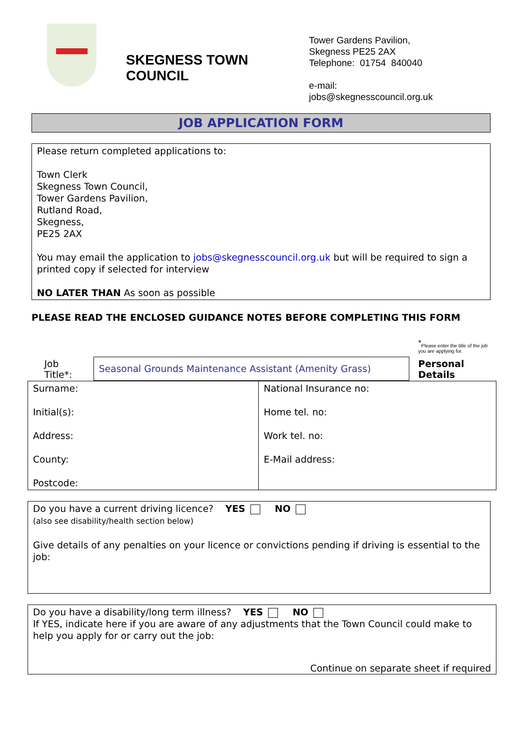SKEGNESS TOWN COUNCIL
Tower Gardens Pavilion,
Skegness PE25 2AX
Telephone: 01754 840040
e-mail:
jobs@skegnesscouncil.org.uk
JOB APPLICATION FORM
Please return completed applications to:
Town Clerk
Skegness Town Council,
Tower Gardens Pavilion,
Rutland Road,
Skegness,
PE25 2AX
You may email the application to jobs@skegnesscouncil.org.uk but will be required to sign a printed copy if selected for interview
NO LATER THAN As soon as possible
PLEASE READ THE ENCLOSED GUIDANCE NOTES BEFORE COMPLETING THIS FORM
<sup>*</sup> Please enter the title of the job you are applying for.
| Job Title*: | Seasonal Grounds Maintenance Assistant (Amenity Grass) | Personal Details |
| Surname: Initial(s): Address: County: Postcode: | National Insurance no: Home tel. no: Work tel. no: E-Mail address: |
Do you have a current driving licence? YES NO
(also see disability/health section below)
Give details of any penalties on your licence or convictions pending if driving is essential to the job:
Do you have a disability/long term illness? YES NO
If YES, indicate here if you are aware of any adjustments that the Town Council could make to help you apply for or carry out the job:
Continue on separate sheet if required